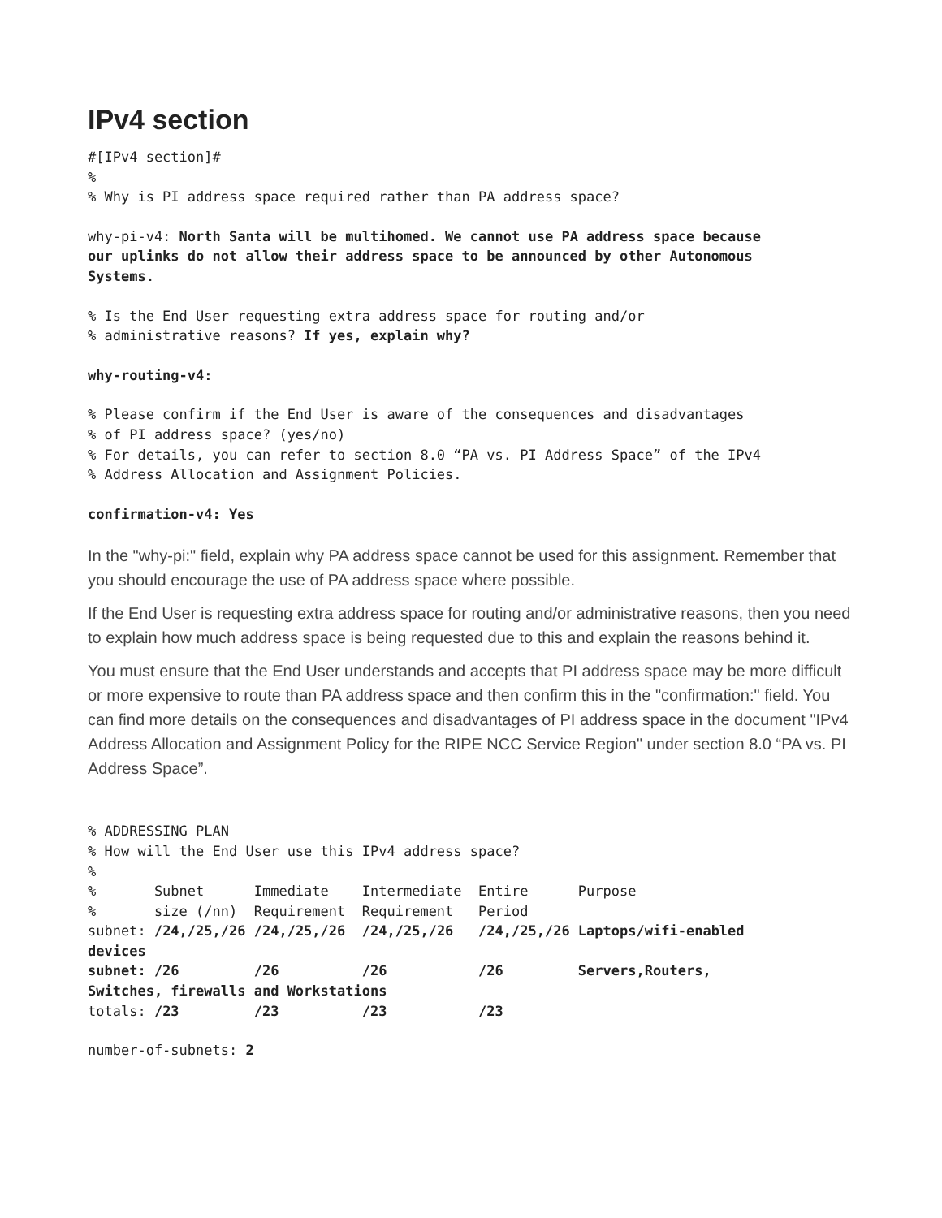IPv4 section
#[IPv4 section]#
%
% Why is PI address space required rather than PA address space?
why-pi-v4: North Santa will be multihomed. We cannot use PA address space because
our uplinks do not allow their address space to be announced by other Autonomous
Systems.
% Is the End User requesting extra address space for routing and/or
% administrative reasons? If yes, explain why?
why-routing-v4:
% Please confirm if the End User is aware of the consequences and disadvantages
% of PI address space? (yes/no)
% For details, you can refer to section 8.0 “PA vs. PI Address Space” of the IPv4
% Address Allocation and Assignment Policies.
confirmation-v4: Yes
In the "why-pi:" field, explain why PA address space cannot be used for this assignment. Remember that you should encourage the use of PA address space where possible.
If the End User is requesting extra address space for routing and/or administrative reasons, then you need to explain how much address space is being requested due to this and explain the reasons behind it.
You must ensure that the End User understands and accepts that PI address space may be more difficult or more expensive to route than PA address space and then confirm this in the "confirmation:" field. You can find more details on the consequences and disadvantages of PI address space in the document "IPv4 Address Allocation and Assignment Policy for the RIPE NCC Service Region" under section 8.0 “PA vs. PI Address Space”.
% ADDRESSING PLAN
% How will the End User use this IPv4 address space?
%
%       Subnet      Immediate    Intermediate  Entire      Purpose
%       size (/nn)  Requirement  Requirement   Period
subnet: /24,/25,/26 /24,/25,/26  /24,/25,/26   /24,/25,/26 Laptops/wifi-enabled
devices
subnet: /26         /26          /26           /26         Servers,Routers,
Switches, firewalls and Workstations
totals: /23         /23          /23           /23
number-of-subnets: 2